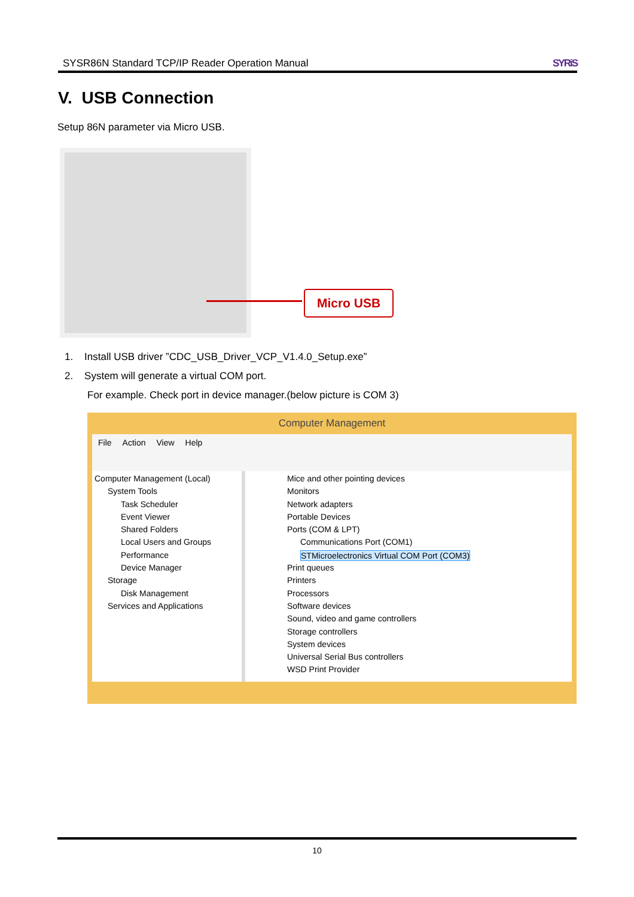SYSR86N Standard TCP/IP Reader Operation Manual SYRiS
V. USB Connection
Setup 86N parameter via Micro USB.
Micro USB
1. Install USB driver ”CDC_USB_Driver_VCP_V1.4.0_Setup.exe”
2. System will generate a virtual COM port.
For example. Check port in device manager.(below picture is COM 3)
Computer Management
File Action View Help
Computer Management (Local)
System Tools
Task Scheduler
Event Viewer
Shared Folders
Local Users and Groups
Performance
Device Manager
Storage
Disk Management
Services and Applications
Mice and other pointing devices
Monitors
Network adapters
Portable Devices
Ports (COM & LPT)
Communications Port (COM1)
STMicroelectronics Virtual COM Port (COM3)
Print queues
Printers
Processors
Software devices
Sound, video and game controllers
Storage controllers
System devices
Universal Serial Bus controllers
WSD Print Provider
10